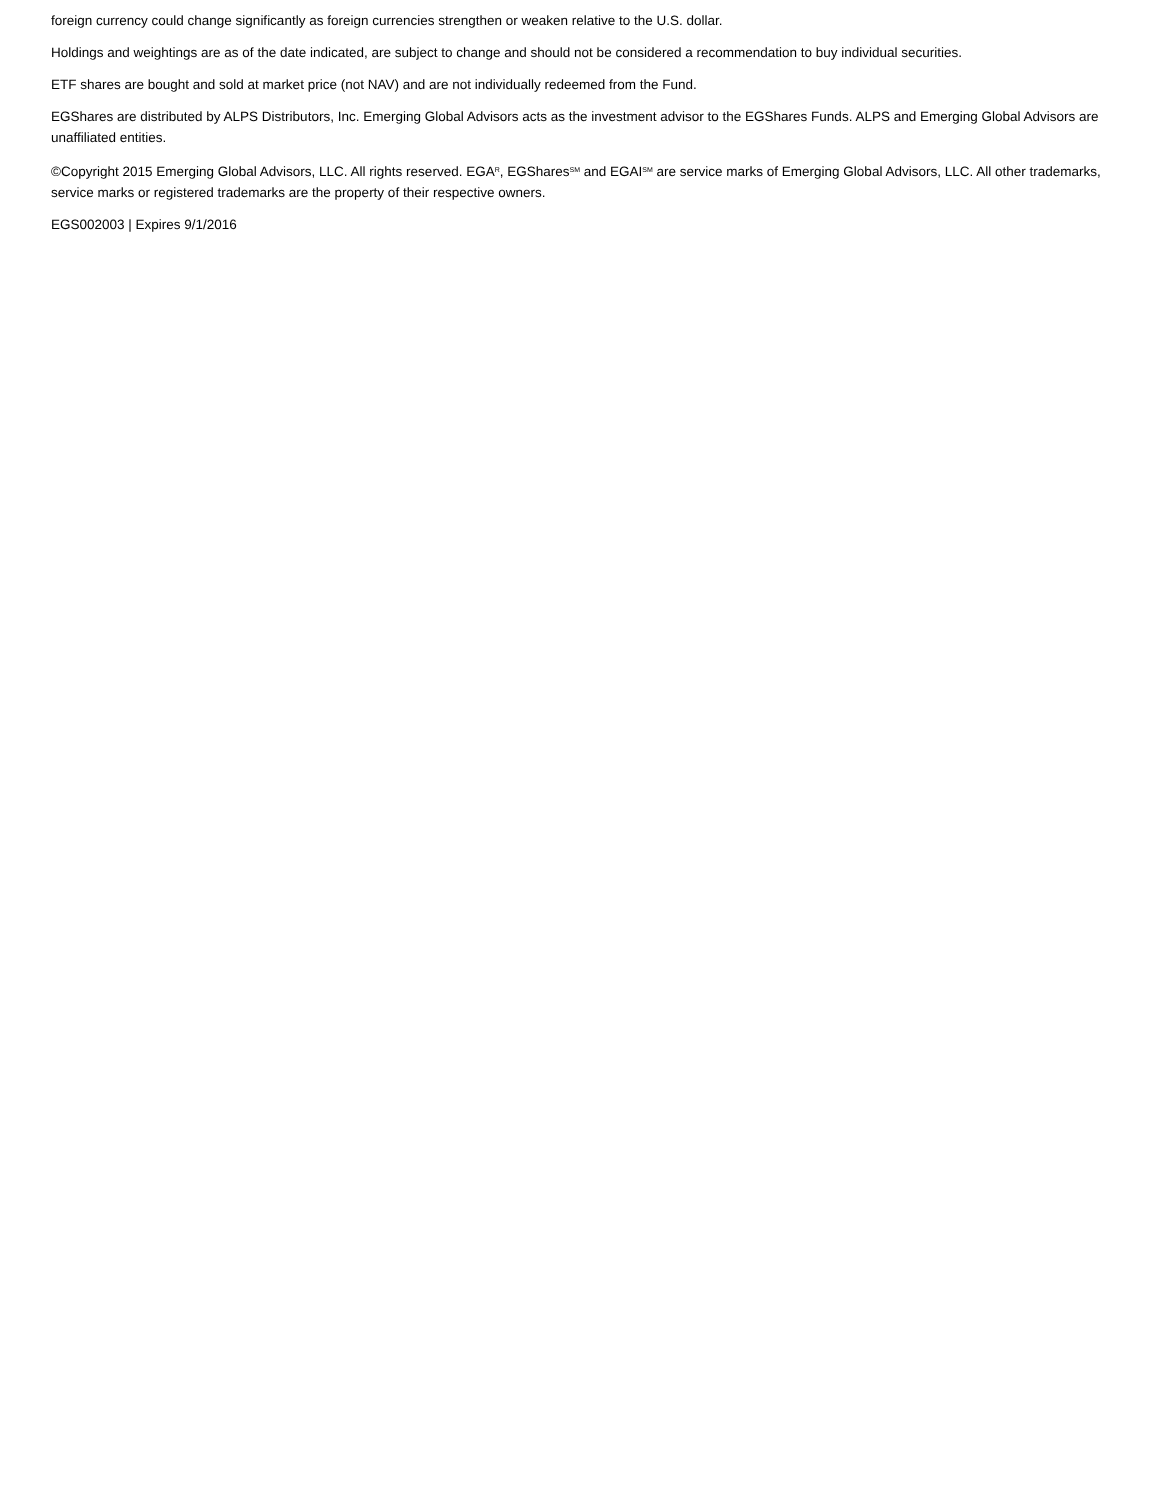foreign currency could change significantly as foreign currencies strengthen or weaken relative to the U.S. dollar.
Holdings and weightings are as of the date indicated, are subject to change and should not be considered a recommendation to buy individual securities.
ETF shares are bought and sold at market price (not NAV) and are not individually redeemed from the Fund.
EGShares are distributed by ALPS Distributors, Inc. Emerging Global Advisors acts as the investment advisor to the EGShares Funds. ALPS and Emerging Global Advisors are unaffiliated entities.
©Copyright 2015 Emerging Global Advisors, LLC. All rights reserved. EGA<sup>R</sup>, EGShares<sup>SM</sup> and EGAI<sup>SM</sup> are service marks of Emerging Global Advisors, LLC. All other trademarks, service marks or registered trademarks are the property of their respective owners.
EGS002003 | Expires 9/1/2016